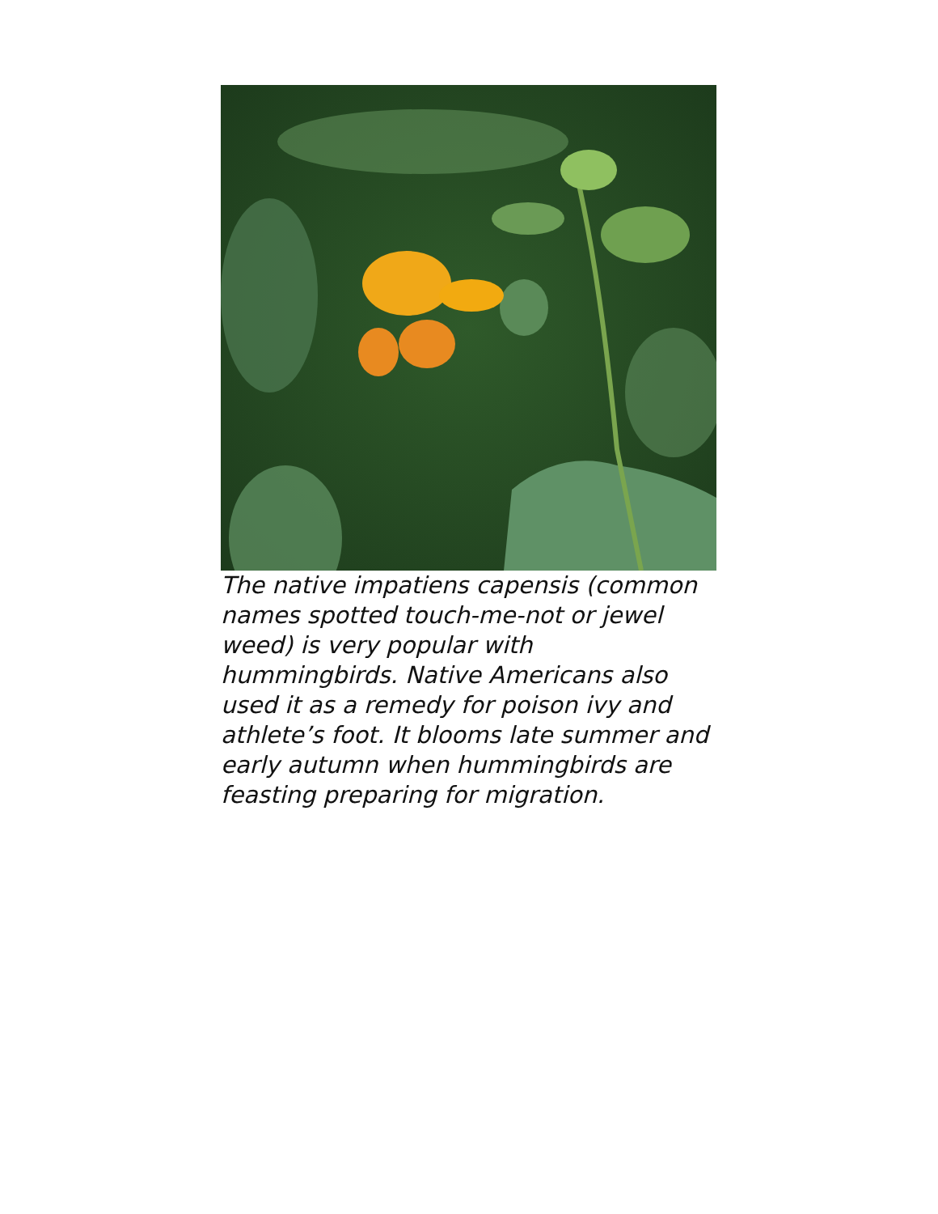The native impatiens capensis (common names spotted touch-me-not or jewel weed) is very popular with hummingbirds. Native Americans also used it as a remedy for poison ivy and athlete’s foot. It blooms late summer and early autumn when hummingbirds are feasting preparing for migration.